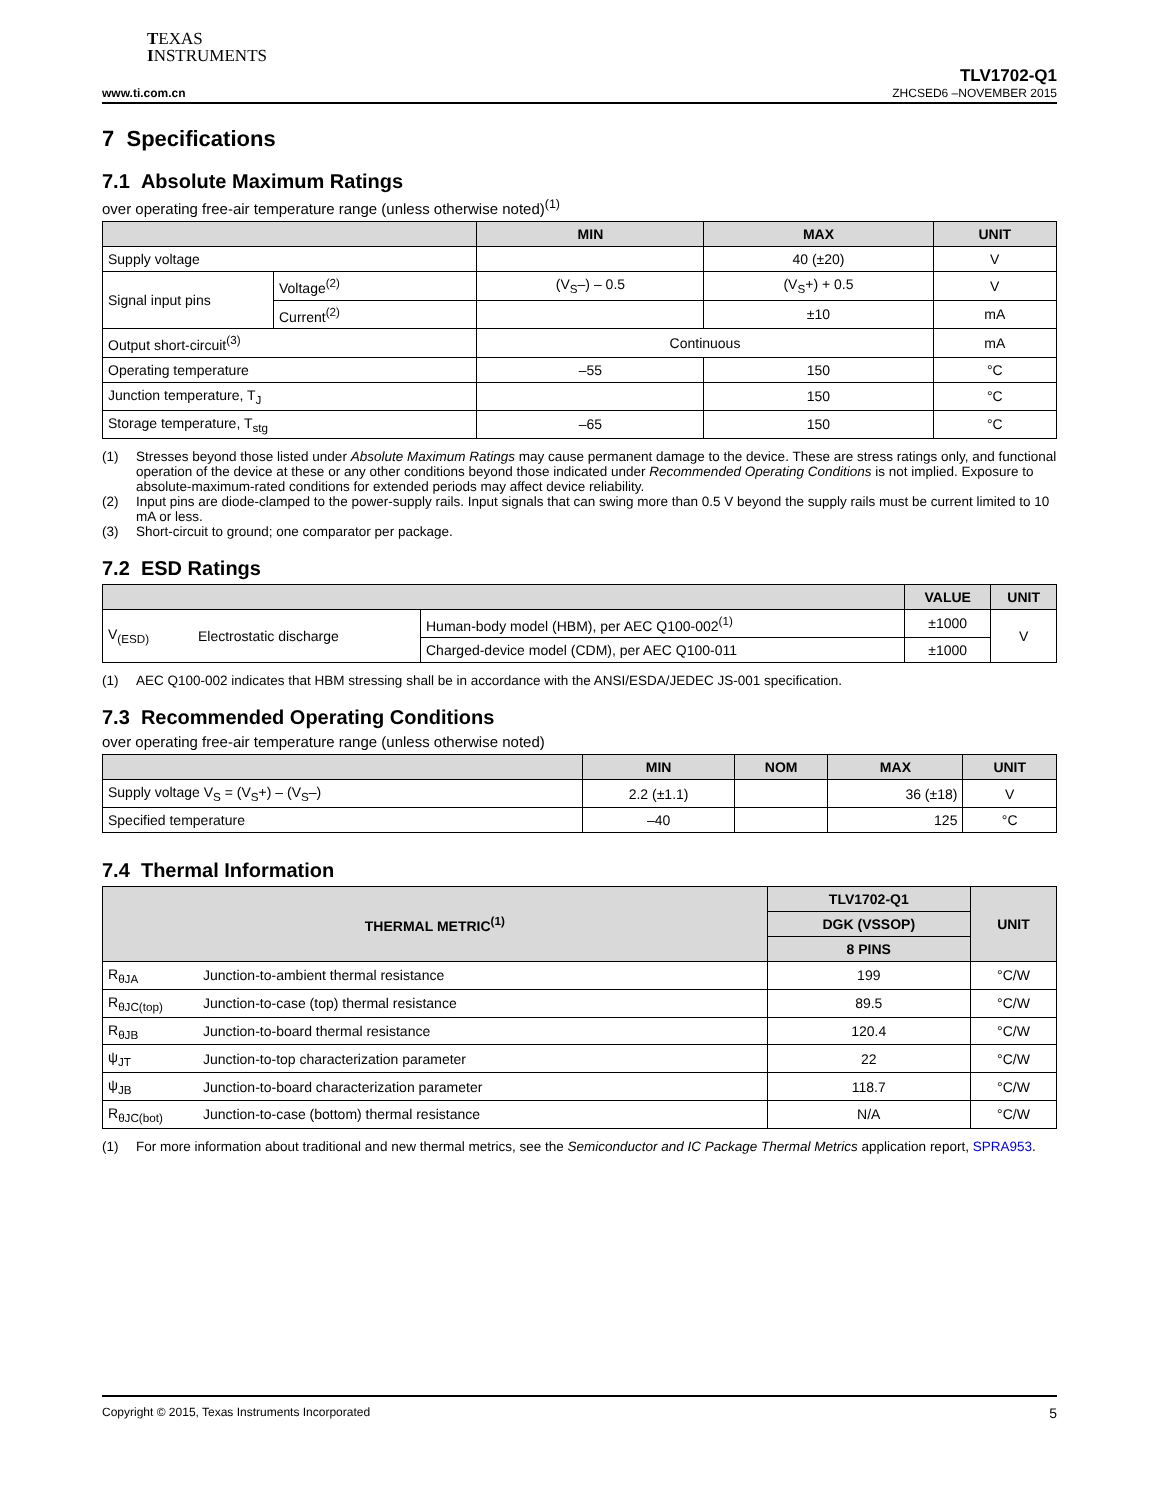TEXAS
INSTRUMENTS
www.ti.com.cn
TLV1702-Q1
ZHCSED6 –NOVEMBER 2015
7 Specifications
7.1 Absolute Maximum Ratings
over operating free-air temperature range (unless otherwise noted)<sup>(1)</sup>
| | | MIN | MAX | UNIT |
| --- | --- | --- | --- | --- |
| Supply voltage | | | 40 (±20) | V |
| Signal input pins | Voltage<sup>(2)</sup> | (V<sub>S</sub>–) – 0.5 | (V<sub>S</sub>+) + 0.5 | V |
| | Current<sup>(2)</sup> | | ±10 | mA |
| Output short-circuit<sup>(3)</sup> | | Continuous | | mA |
| Operating temperature | | –55 | 150 | °C |
| Junction temperature, T<sub>J</sub> | | | 150 | °C |
| Storage temperature, T<sub>stg</sub> | | –65 | 150 | °C |
(1) Stresses beyond those listed under Absolute Maximum Ratings may cause permanent damage to the device. These are stress ratings only, and functional operation of the device at these or any other conditions beyond those indicated under Recommended Operating Conditions is not implied. Exposure to absolute-maximum-rated conditions for extended periods may affect device reliability.
(2) Input pins are diode-clamped to the power-supply rails. Input signals that can swing more than 0.5 V beyond the supply rails must be current limited to 10 mA or less.
(3) Short-circuit to ground; one comparator per package.
7.2 ESD Ratings
| | | | VALUE | UNIT |
| --- | --- | --- | --- | --- |
| V<sub>(ESD)</sub> | Electrostatic discharge | Human-body model (HBM), per AEC Q100-002<sup>(1)</sup> | ±1000 | V |
| | | Charged-device model (CDM), per AEC Q100-011 | ±1000 | |
(1) AEC Q100-002 indicates that HBM stressing shall be in accordance with the ANSI/ESDA/JEDEC JS-001 specification.
7.3 Recommended Operating Conditions
over operating free-air temperature range (unless otherwise noted)
| | MIN | NOM | MAX | UNIT |
| --- | --- | --- | --- | --- |
| Supply voltage V<sub>S</sub> = (V<sub>S</sub>+) – (V<sub>S</sub>–) | 2.2 (±1.1) | | 36 (±18) | V |
| Specified temperature | –40 | | 125 | °C |
7.4 Thermal Information
| THERMAL METRIC<sup>(1)</sup> | | TLV1702-Q1 | UNIT |
| --- | --- | --- | --- |
| | | DGK (VSSOP) | |
| | | 8 PINS | |
| R<sub>θJA</sub> | Junction-to-ambient thermal resistance | 199 | °C/W |
| R<sub>θJC(top)</sub> | Junction-to-case (top) thermal resistance | 89.5 | °C/W |
| R<sub>θJB</sub> | Junction-to-board thermal resistance | 120.4 | °C/W |
| ψ<sub>JT</sub> | Junction-to-top characterization parameter | 22 | °C/W |
| ψ<sub>JB</sub> | Junction-to-board characterization parameter | 118.7 | °C/W |
| R<sub>θJC(bot)</sub> | Junction-to-case (bottom) thermal resistance | N/A | °C/W |
(1) For more information about traditional and new thermal metrics, see the Semiconductor and IC Package Thermal Metrics application report, SPRA953.
Copyright © 2015, Texas Instruments Incorporated 5